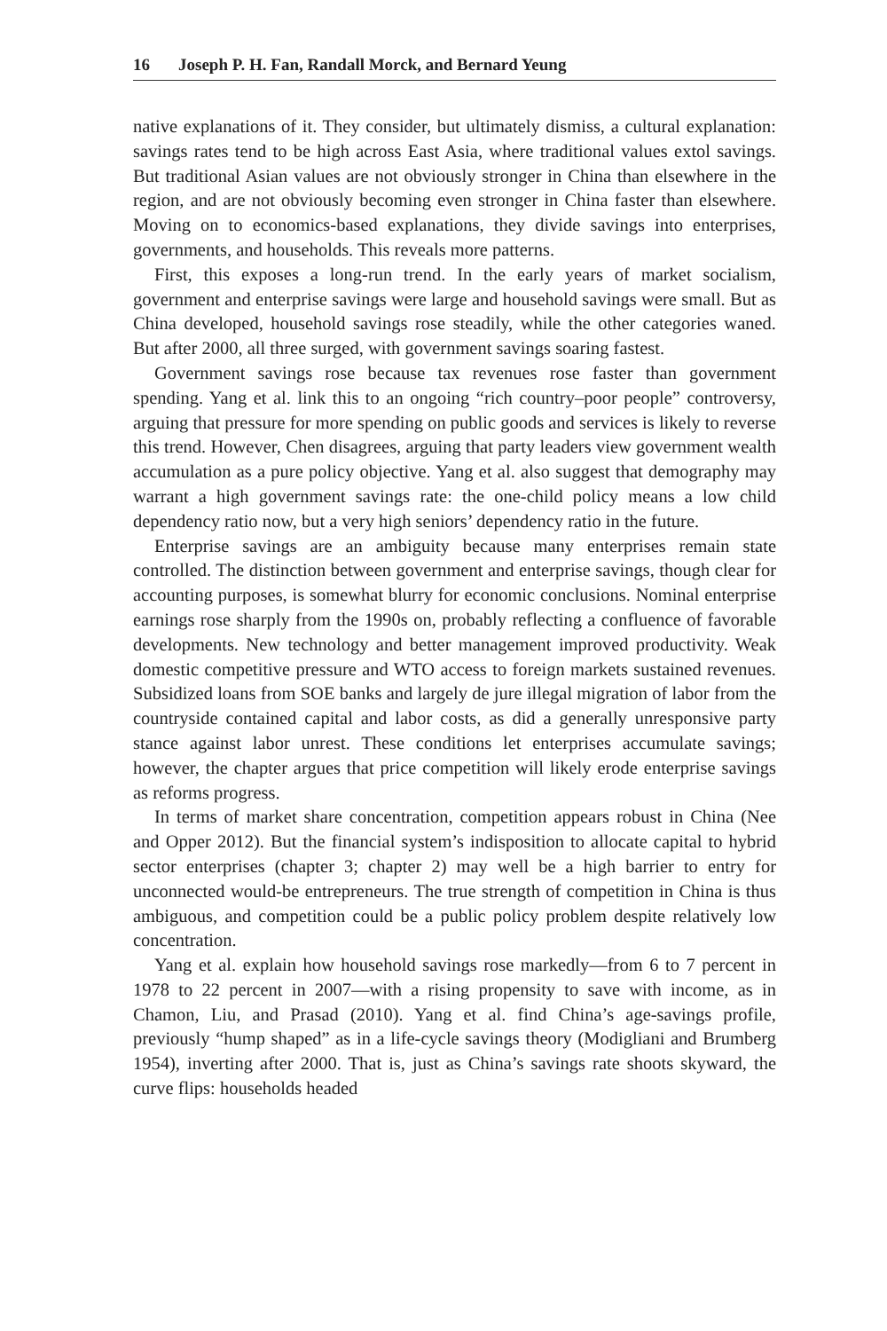16 Joseph P. H. Fan, Randall Morck, and Bernard Yeung
native explanations of it. They consider, but ultimately dismiss, a cultural explanation: savings rates tend to be high across East Asia, where traditional values extol savings. But traditional Asian values are not obviously stronger in China than elsewhere in the region, and are not obviously becoming even stronger in China faster than elsewhere. Moving on to economics-based explanations, they divide savings into enterprises, governments, and households. This reveals more patterns.
First, this exposes a long-run trend. In the early years of market socialism, government and enterprise savings were large and household savings were small. But as China developed, household savings rose steadily, while the other categories waned. But after 2000, all three surged, with government savings soaring fastest.
Government savings rose because tax revenues rose faster than government spending. Yang et al. link this to an ongoing “rich country–poor people” controversy, arguing that pressure for more spending on public goods and services is likely to reverse this trend. However, Chen disagrees, arguing that party leaders view government wealth accumulation as a pure policy objective. Yang et al. also suggest that demography may warrant a high government savings rate: the one-child policy means a low child dependency ratio now, but a very high seniors’ dependency ratio in the future.
Enterprise savings are an ambiguity because many enterprises remain state controlled. The distinction between government and enterprise savings, though clear for accounting purposes, is somewhat blurry for economic conclusions. Nominal enterprise earnings rose sharply from the 1990s on, probably reflecting a confluence of favorable developments. New technology and better management improved productivity. Weak domestic competitive pressure and WTO access to foreign markets sustained revenues. Subsidized loans from SOE banks and largely de jure illegal migration of labor from the countryside contained capital and labor costs, as did a generally unresponsive party stance against labor unrest. These conditions let enterprises accumulate savings; however, the chapter argues that price competition will likely erode enterprise savings as reforms progress.
In terms of market share concentration, competition appears robust in China (Nee and Opper 2012). But the financial system’s indisposition to allocate capital to hybrid sector enterprises (chapter 3; chapter 2) may well be a high barrier to entry for unconnected would-be entrepreneurs. The true strength of competition in China is thus ambiguous, and competition could be a public policy problem despite relatively low concentration.
Yang et al. explain how household savings rose markedly—from 6 to 7 percent in 1978 to 22 percent in 2007—with a rising propensity to save with income, as in Chamon, Liu, and Prasad (2010). Yang et al. find China’s age-savings profile, previously “hump shaped” as in a life-cycle savings theory (Modigliani and Brumberg 1954), inverting after 2000. That is, just as China’s savings rate shoots skyward, the curve flips: households headed